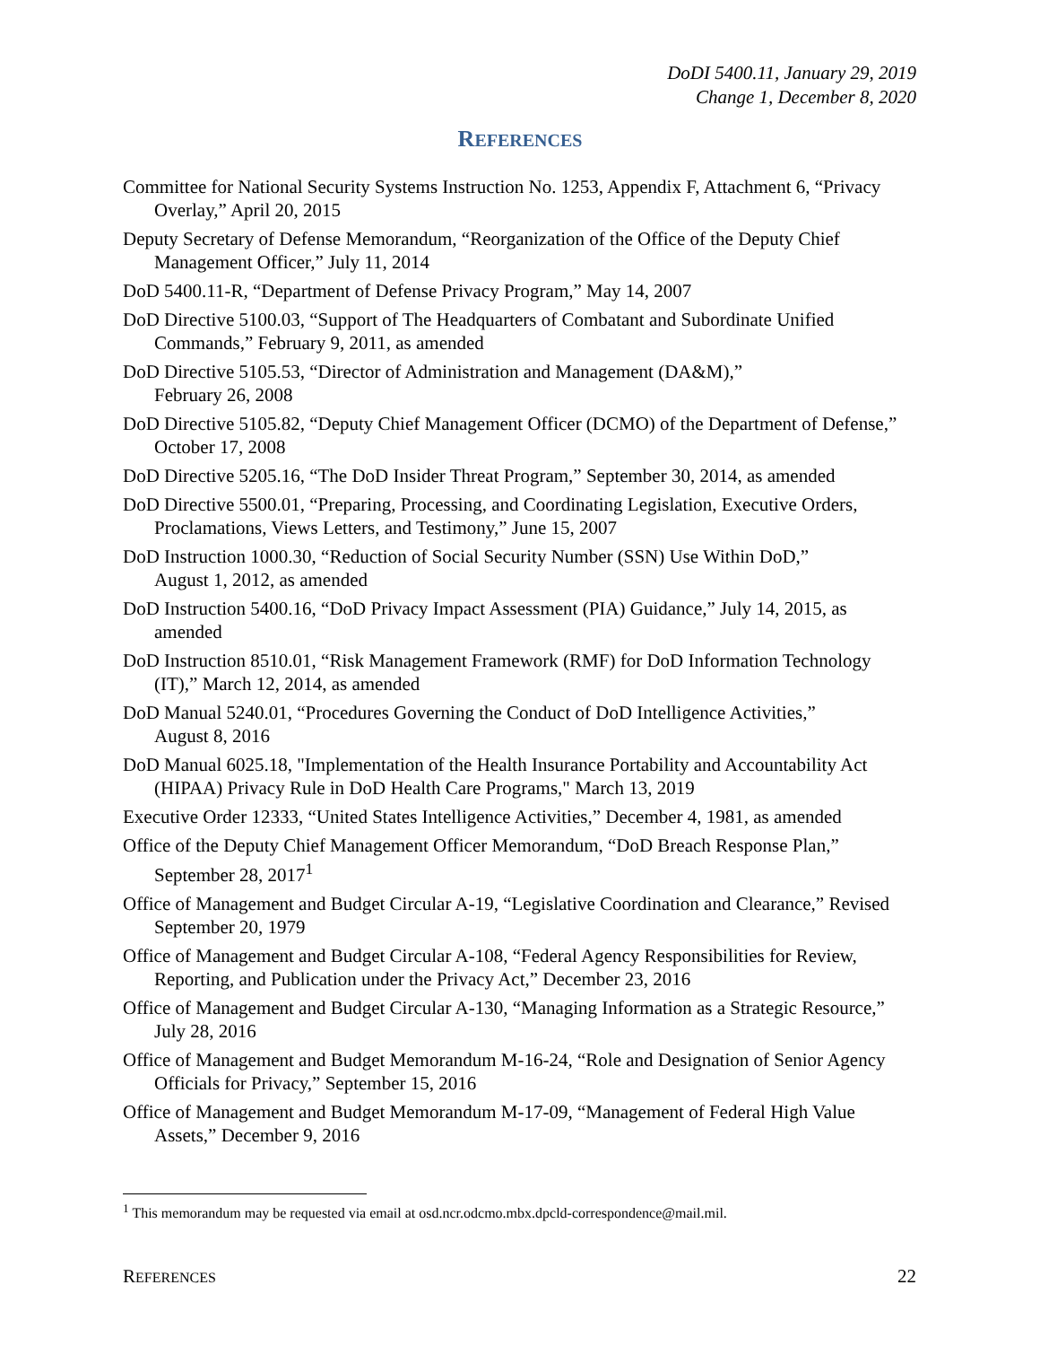DoDI 5400.11, January 29, 2019
Change 1, December 8, 2020
REFERENCES
Committee for National Security Systems Instruction No. 1253, Appendix F, Attachment 6, “Privacy Overlay,” April 20, 2015
Deputy Secretary of Defense Memorandum, “Reorganization of the Office of the Deputy Chief Management Officer,” July 11, 2014
DoD 5400.11-R, “Department of Defense Privacy Program,” May 14, 2007
DoD Directive 5100.03, “Support of The Headquarters of Combatant and Subordinate Unified Commands,” February 9, 2011, as amended
DoD Directive 5105.53, “Director of Administration and Management (DA&M),”
February 26, 2008
DoD Directive 5105.82, “Deputy Chief Management Officer (DCMO) of the Department of Defense,” October 17, 2008
DoD Directive 5205.16, “The DoD Insider Threat Program,” September 30, 2014, as amended
DoD Directive 5500.01, “Preparing, Processing, and Coordinating Legislation, Executive Orders, Proclamations, Views Letters, and Testimony,” June 15, 2007
DoD Instruction 1000.30, “Reduction of Social Security Number (SSN) Use Within DoD,”
August 1, 2012, as amended
DoD Instruction 5400.16, “DoD Privacy Impact Assessment (PIA) Guidance,” July 14, 2015, as amended
DoD Instruction 8510.01, “Risk Management Framework (RMF) for DoD Information Technology (IT),” March 12, 2014, as amended
DoD Manual 5240.01, “Procedures Governing the Conduct of DoD Intelligence Activities,”
August 8, 2016
DoD Manual 6025.18, "Implementation of the Health Insurance Portability and Accountability Act (HIPAA) Privacy Rule in DoD Health Care Programs," March 13, 2019
Executive Order 12333, “United States Intelligence Activities,” December 4, 1981, as amended
Office of the Deputy Chief Management Officer Memorandum, “DoD Breach Response Plan,” September 28, 2017<sup>1</sup>
Office of Management and Budget Circular A-19, “Legislative Coordination and Clearance,” Revised September 20, 1979
Office of Management and Budget Circular A-108, “Federal Agency Responsibilities for Review, Reporting, and Publication under the Privacy Act,” December 23, 2016
Office of Management and Budget Circular A-130, “Managing Information as a Strategic Resource,” July 28, 2016
Office of Management and Budget Memorandum M-16-24, “Role and Designation of Senior Agency Officials for Privacy,” September 15, 2016
Office of Management and Budget Memorandum M-17-09, “Management of Federal High Value Assets,” December 9, 2016
<sup>1</sup> This memorandum may be requested via email at osd.ncr.odcmo.mbx.dpcld-correspondence@mail.mil.
REFERENCES 22